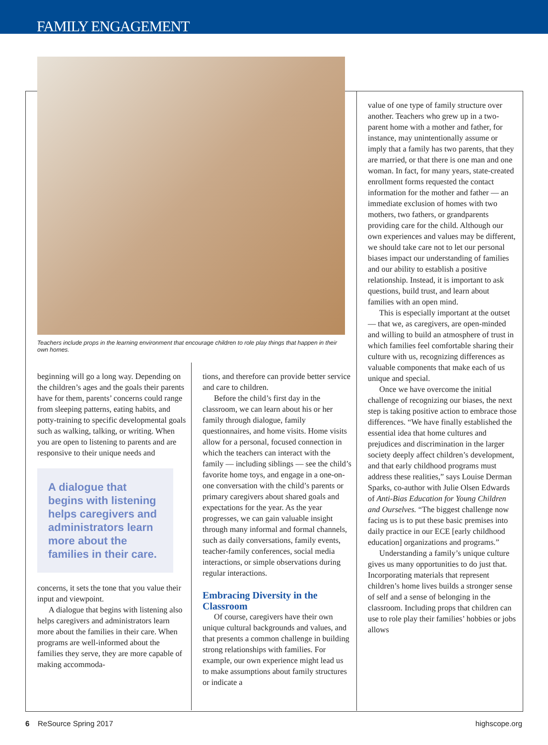FAMILY ENGAGEMENT
Teachers include props in the learning environment that encourage children to role play things that happen in their own homes.
beginning will go a long way. Depending on the children’s ages and the goals their parents have for them, parents’ concerns could range from sleeping patterns, eating habits, and potty-training to specific developmental goals such as walking, talking, or writing. When you are open to listening to parents and are responsive to their unique needs and
A dialogue that begins with listening helps caregivers and administrators learn more about the families in their care.
concerns, it sets the tone that you value their input and viewpoint.
A dialogue that begins with listening also helps caregivers and administrators learn more about the families in their care. When programs are well-informed about the families they serve, they are more capable of making accommoda-
tions, and therefore can provide better service and care to children.
Before the child’s first day in the classroom, we can learn about his or her family through dialogue, family questionnaires, and home visits. Home visits allow for a personal, focused connection in which the teachers can interact with the family — including siblings — see the child’s favorite home toys, and engage in a one-on-one conversation with the child’s parents or primary caregivers about shared goals and expectations for the year. As the year progresses, we can gain valuable insight through many informal and formal channels, such as daily conversations, family events, teacher-family conferences, social media interactions, or simple observations during regular interactions.
Embracing Diversity in the Classroom
Of course, caregivers have their own unique cultural backgrounds and values, and that presents a common challenge in building strong relationships with families. For example, our own experience might lead us to make assumptions about family structures or indicate a
value of one type of family structure over another. Teachers who grew up in a two-parent home with a mother and father, for instance, may unintentionally assume or imply that a family has two parents, that they are married, or that there is one man and one woman. In fact, for many years, state-created enrollment forms requested the contact information for the mother and father — an immediate exclusion of homes with two mothers, two fathers, or grandparents providing care for the child. Although our own experiences and values may be different, we should take care not to let our personal biases impact our understanding of families and our ability to establish a positive relationship. Instead, it is important to ask questions, build trust, and learn about families with an open mind.
This is especially important at the outset — that we, as caregivers, are open-minded and willing to build an atmosphere of trust in which families feel comfortable sharing their culture with us, recognizing differences as valuable components that make each of us unique and special.
Once we have overcome the initial challenge of recognizing our biases, the next step is taking positive action to embrace those differences. “We have finally established the essential idea that home cultures and prejudices and discrimination in the larger society deeply affect children’s development, and that early childhood programs must address these realities,” says Louise Derman Sparks, co-author with Julie Olsen Edwards of Anti-Bias Education for Young Children and Ourselves. “The biggest challenge now facing us is to put these basic premises into daily practice in our ECE [early childhood education] organizations and programs.”
Understanding a family’s unique culture gives us many opportunities to do just that. Incorporating materials that represent children’s home lives builds a stronger sense of self and a sense of belonging in the classroom. Including props that children can use to role play their families’ hobbies or jobs allows
6 ReSource Spring 2017 highscope.org